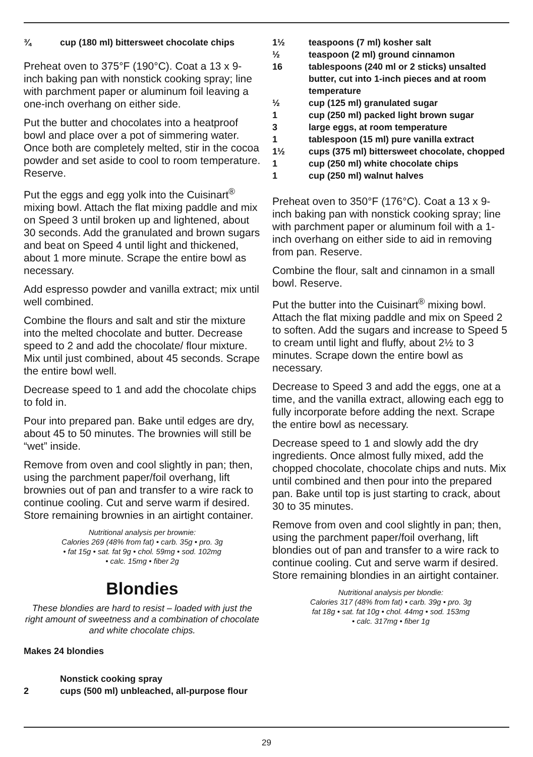¾ cup (180 ml) bittersweet chocolate chips
Preheat oven to 375°F (190°C). Coat a 13 x 9-inch baking pan with nonstick cooking spray; line with parchment paper or aluminum foil leaving a one-inch overhang on either side.
Put the butter and chocolates into a heatproof bowl and place over a pot of simmering water. Once both are completely melted, stir in the cocoa powder and set aside to cool to room temperature. Reserve.
Put the eggs and egg yolk into the Cuisinart<sup>®</sup> mixing bowl. Attach the flat mixing paddle and mix on Speed 3 until broken up and lightened, about 30 seconds. Add the granulated and brown sugars and beat on Speed 4 until light and thickened, about 1 more minute. Scrape the entire bowl as necessary.
Add espresso powder and vanilla extract; mix until well combined.
Combine the flours and salt and stir the mixture into the melted chocolate and butter. Decrease speed to 2 and add the chocolate/ flour mixture. Mix until just combined, about 45 seconds. Scrape the entire bowl well.
Decrease speed to 1 and add the chocolate chips to fold in.
Pour into prepared pan. Bake until edges are dry, about 45 to 50 minutes. The brownies will still be “wet” inside.
Remove from oven and cool slightly in pan; then, using the parchment paper/foil overhang, lift brownies out of pan and transfer to a wire rack to continue cooling. Cut and serve warm if desired. Store remaining brownies in an airtight container.
Nutritional analysis per brownie:
Calories 269 (48% from fat) • carb. 35g • pro. 3g
• fat 15g • sat. fat 9g • chol. 59mg • sod. 102mg
• calc. 15mg • fiber 2g
Blondies
These blondies are hard to resist – loaded with just the right amount of sweetness and a combination of chocolate and white chocolate chips.
Makes 24 blondies
Nonstick cooking spray
2 cups (500 ml) unbleached, all-purpose flour
1½ teaspoons (7 ml) kosher salt
½ teaspoon (2 ml) ground cinnamon
16 tablespoons (240 ml or 2 sticks) unsalted butter, cut into 1-inch pieces and at room temperature
½ cup (125 ml) granulated sugar
1 cup (250 ml) packed light brown sugar
3 large eggs, at room temperature
1 tablespoon (15 ml) pure vanilla extract
1½ cups (375 ml) bittersweet chocolate, chopped
1 cup (250 ml) white chocolate chips
1 cup (250 ml) walnut halves
Preheat oven to 350°F (176°C). Coat a 13 x 9-inch baking pan with nonstick cooking spray; line with parchment paper or aluminum foil with a 1-inch overhang on either side to aid in removing from pan. Reserve.
Combine the flour, salt and cinnamon in a small bowl. Reserve.
Put the butter into the Cuisinart<sup>®</sup> mixing bowl. Attach the flat mixing paddle and mix on Speed 2 to soften. Add the sugars and increase to Speed 5 to cream until light and fluffy, about 2½ to 3 minutes. Scrape down the entire bowl as necessary.
Decrease to Speed 3 and add the eggs, one at a time, and the vanilla extract, allowing each egg to fully incorporate before adding the next. Scrape the entire bowl as necessary.
Decrease speed to 1 and slowly add the dry ingredients. Once almost fully mixed, add the chopped chocolate, chocolate chips and nuts. Mix until combined and then pour into the prepared pan. Bake until top is just starting to crack, about 30 to 35 minutes.
Remove from oven and cool slightly in pan; then, using the parchment paper/foil overhang, lift blondies out of pan and transfer to a wire rack to continue cooling. Cut and serve warm if desired. Store remaining blondies in an airtight container.
Nutritional analysis per blondie:
Calories 317 (48% from fat) • carb. 39g • pro. 3g
fat 18g • sat. fat 10g • chol. 44mg • sod. 153mg
• calc. 317mg • fiber 1g
29